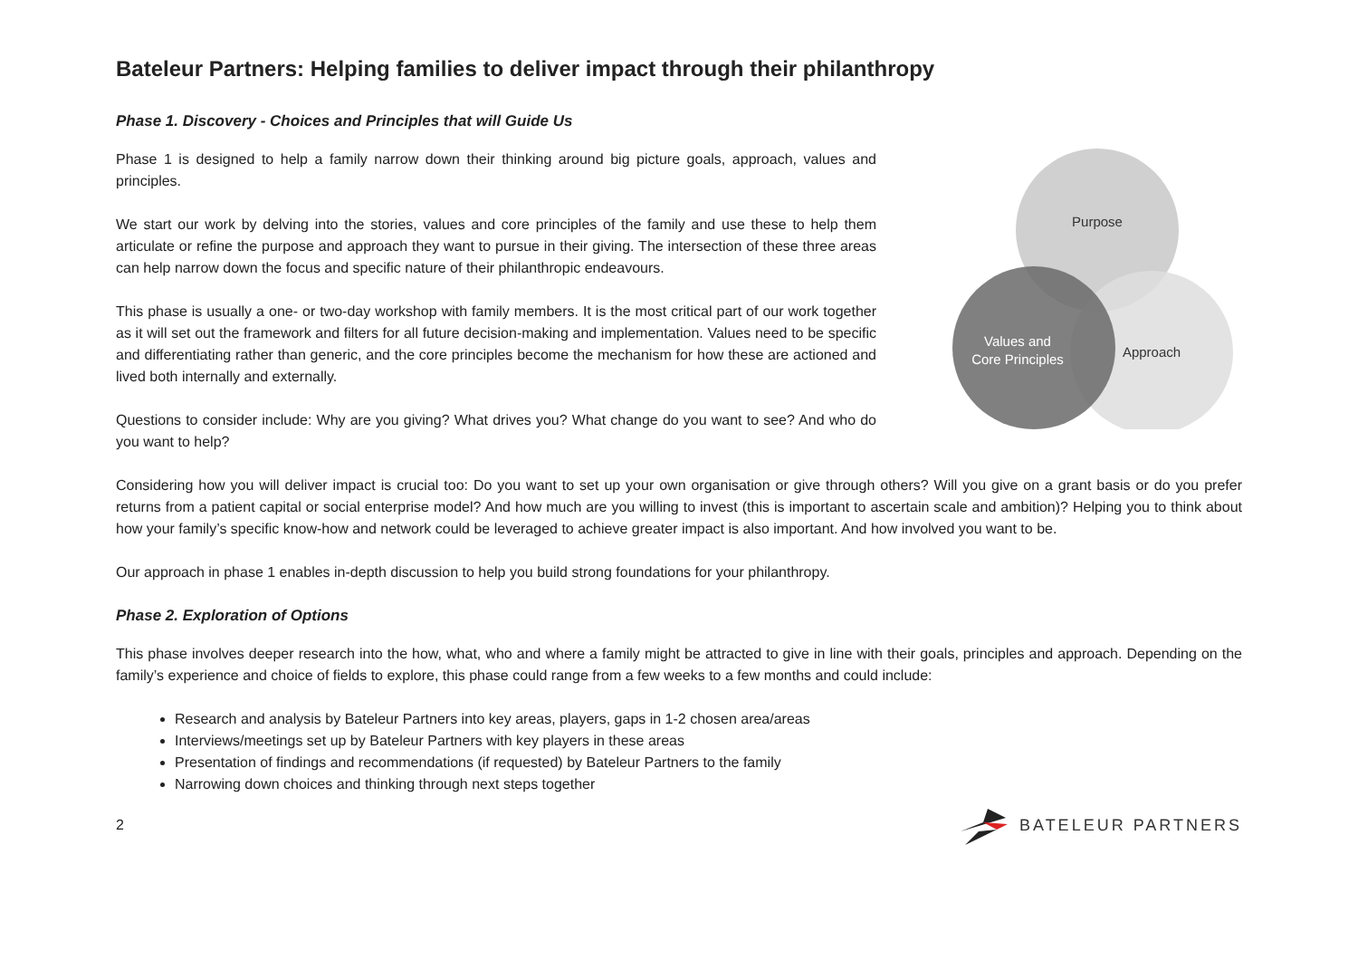Bateleur Partners: Helping families to deliver impact through their philanthropy
Phase 1. Discovery - Choices and Principles that will Guide Us
Phase 1 is designed to help a family narrow down their thinking around big picture goals, approach, values and principles.
We start our work by delving into the stories, values and core principles of the family and use these to help them articulate or refine the purpose and approach they want to pursue in their giving. The intersection of these three areas can help narrow down the focus and specific nature of their philanthropic endeavours.
This phase is usually a one- or two-day workshop with family members. It is the most critical part of our work together as it will set out the framework and filters for all future decision-making and implementation. Values need to be specific and differentiating rather than generic, and the core principles become the mechanism for how these are actioned and lived both internally and externally.
Questions to consider include: Why are you giving? What drives you? What change do you want to see? And who do you want to help?
Purpose
Approach
Values and
Core Principles
Considering how you will deliver impact is crucial too: Do you want to set up your own organisation or give through others? Will you give on a grant basis or do you prefer returns from a patient capital or social enterprise model? And how much are you willing to invest (this is important to ascertain scale and ambition)? Helping you to think about how your family’s specific know-how and network could be leveraged to achieve greater impact is also important. And how involved you want to be.
Our approach in phase 1 enables in-depth discussion to help you build strong foundations for your philanthropy.
Phase 2. Exploration of Options
This phase involves deeper research into the how, what, who and where a family might be attracted to give in line with their goals, principles and approach. Depending on the family’s experience and choice of fields to explore, this phase could range from a few weeks to a few months and could include:
Research and analysis by Bateleur Partners into key areas, players, gaps in 1-2 chosen area/areas
Interviews/meetings set up by Bateleur Partners with key players in these areas
Presentation of findings and recommendations (if requested) by Bateleur Partners to the family
Narrowing down choices and thinking through next steps together
2 BATELEUR PARTNERS